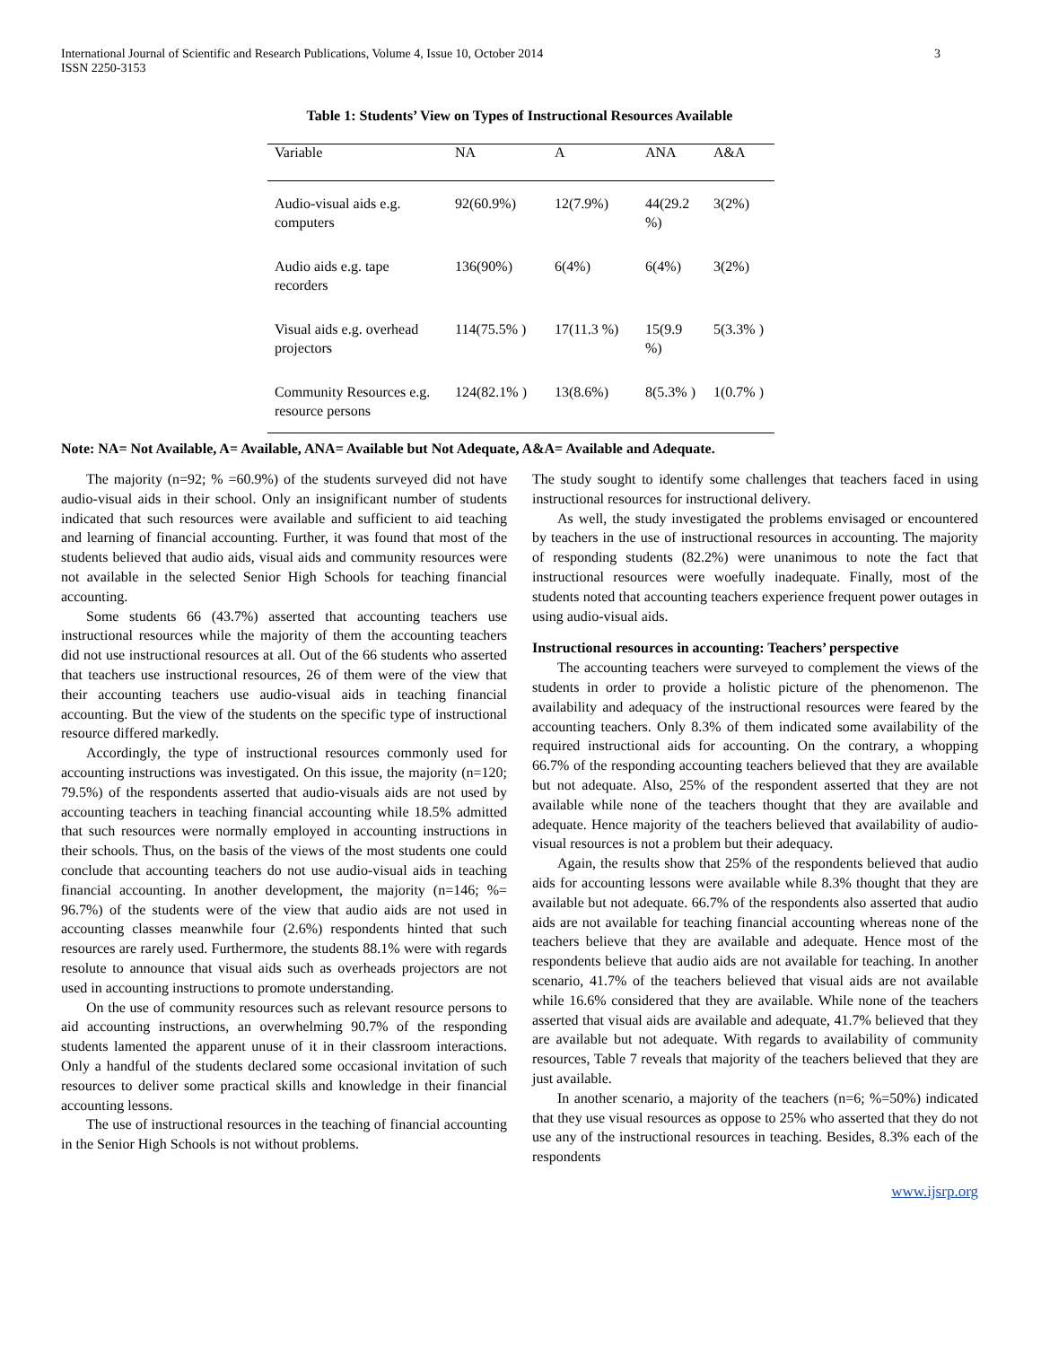International Journal of Scientific and Research Publications, Volume 4, Issue 10, October 2014
ISSN 2250-3153 3
Table 1: Students’ View on Types of Instructional Resources Available
| Variable | NA | A | ANA | A&A |
| --- | --- | --- | --- | --- |
| Audio-visual aids e.g. computers | 92(60.9%) | 12(7.9%) | 44(29.2 %) | 3(2%) |
| Audio aids e.g. tape recorders | 136(90%) | 6(4%) | 6(4%) | 3(2%) |
| Visual aids e.g. overhead projectors | 114(75.5% ) | 17(11.3 %) | 15(9.9 %) | 5(3.3% ) |
| Community Resources e.g. resource persons | 124(82.1% ) | 13(8.6%) | 8(5.3% ) | 1(0.7% ) |
Note: NA= Not Available, A= Available, ANA= Available but Not Adequate, A&A= Available and Adequate.
The majority (n=92; % =60.9%) of the students surveyed did not have audio-visual aids in their school. Only an insignificant number of students indicated that such resources were available and sufficient to aid teaching and learning of financial accounting. Further, it was found that most of the students believed that audio aids, visual aids and community resources were not available in the selected Senior High Schools for teaching financial accounting.
Some students 66 (43.7%) asserted that accounting teachers use instructional resources while the majority of them the accounting teachers did not use instructional resources at all. Out of the 66 students who asserted that teachers use instructional resources, 26 of them were of the view that their accounting teachers use audio-visual aids in teaching financial accounting. But the view of the students on the specific type of instructional resource differed markedly.
Accordingly, the type of instructional resources commonly used for accounting instructions was investigated. On this issue, the majority (n=120; 79.5%) of the respondents asserted that audio-visuals aids are not used by accounting teachers in teaching financial accounting while 18.5% admitted that such resources were normally employed in accounting instructions in their schools. Thus, on the basis of the views of the most students one could conclude that accounting teachers do not use audio-visual aids in teaching financial accounting. In another development, the majority (n=146; %= 96.7%) of the students were of the view that audio aids are not used in accounting classes meanwhile four (2.6%) respondents hinted that such resources are rarely used. Furthermore, the students 88.1% were with regards resolute to announce that visual aids such as overheads projectors are not used in accounting instructions to promote understanding.
On the use of community resources such as relevant resource persons to aid accounting instructions, an overwhelming 90.7% of the responding students lamented the apparent unuse of it in their classroom interactions. Only a handful of the students declared some occasional invitation of such resources to deliver some practical skills and knowledge in their financial accounting lessons.
The use of instructional resources in the teaching of financial accounting in the Senior High Schools is not without problems.
The study sought to identify some challenges that teachers faced in using instructional resources for instructional delivery.
As well, the study investigated the problems envisaged or encountered by teachers in the use of instructional resources in accounting. The majority of responding students (82.2%) were unanimous to note the fact that instructional resources were woefully inadequate. Finally, most of the students noted that accounting teachers experience frequent power outages in using audio-visual aids.
Instructional resources in accounting: Teachers’ perspective
The accounting teachers were surveyed to complement the views of the students in order to provide a holistic picture of the phenomenon. The availability and adequacy of the instructional resources were feared by the accounting teachers. Only 8.3% of them indicated some availability of the required instructional aids for accounting. On the contrary, a whopping 66.7% of the responding accounting teachers believed that they are available but not adequate. Also, 25% of the respondent asserted that they are not available while none of the teachers thought that they are available and adequate. Hence majority of the teachers believed that availability of audio-visual resources is not a problem but their adequacy.
Again, the results show that 25% of the respondents believed that audio aids for accounting lessons were available while 8.3% thought that they are available but not adequate. 66.7% of the respondents also asserted that audio aids are not available for teaching financial accounting whereas none of the teachers believe that they are available and adequate. Hence most of the respondents believe that audio aids are not available for teaching. In another scenario, 41.7% of the teachers believed that visual aids are not available while 16.6% considered that they are available. While none of the teachers asserted that visual aids are available and adequate, 41.7% believed that they are available but not adequate. With regards to availability of community resources, Table 7 reveals that majority of the teachers believed that they are just available.
In another scenario, a majority of the teachers (n=6; %=50%) indicated that they use visual resources as oppose to 25% who asserted that they do not use any of the instructional resources in teaching. Besides, 8.3% each of the respondents
www.ijsrp.org